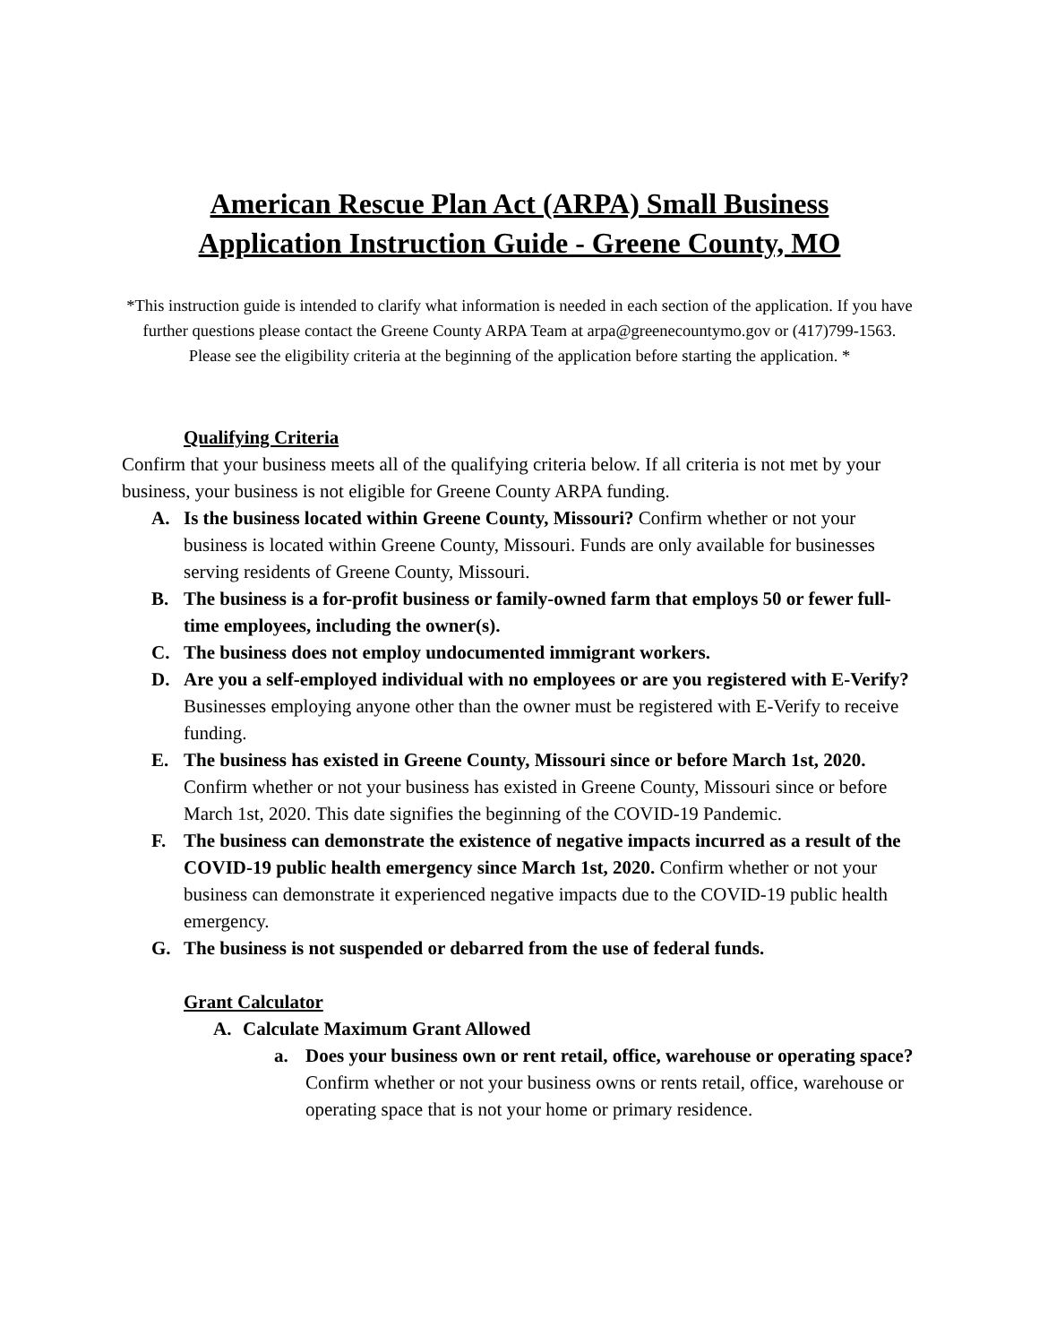American Rescue Plan Act (ARPA) Small Business
Application Instruction Guide - Greene County, MO
*This instruction guide is intended to clarify what information is needed in each section of the application. If you have further questions please contact the Greene County ARPA Team at arpa@greenecountymo.gov or (417)799-1563. Please see the eligibility criteria at the beginning of the application before starting the application. *
Qualifying Criteria
Confirm that your business meets all of the qualifying criteria below. If all criteria is not met by your business, your business is not eligible for Greene County ARPA funding.
A. Is the business located within Greene County, Missouri? Confirm whether or not your business is located within Greene County, Missouri. Funds are only available for businesses serving residents of Greene County, Missouri.
B. The business is a for-profit business or family-owned farm that employs 50 or fewer full-time employees, including the owner(s).
C. The business does not employ undocumented immigrant workers.
D. Are you a self-employed individual with no employees or are you registered with E-Verify? Businesses employing anyone other than the owner must be registered with E-Verify to receive funding.
E. The business has existed in Greene County, Missouri since or before March 1st, 2020. Confirm whether or not your business has existed in Greene County, Missouri since or before March 1st, 2020. This date signifies the beginning of the COVID-19 Pandemic.
F. The business can demonstrate the existence of negative impacts incurred as a result of the COVID-19 public health emergency since March 1st, 2020. Confirm whether or not your business can demonstrate it experienced negative impacts due to the COVID-19 public health emergency.
G. The business is not suspended or debarred from the use of federal funds.
Grant Calculator
A. Calculate Maximum Grant Allowed
a. Does your business own or rent retail, office, warehouse or operating space? Confirm whether or not your business owns or rents retail, office, warehouse or operating space that is not your home or primary residence.